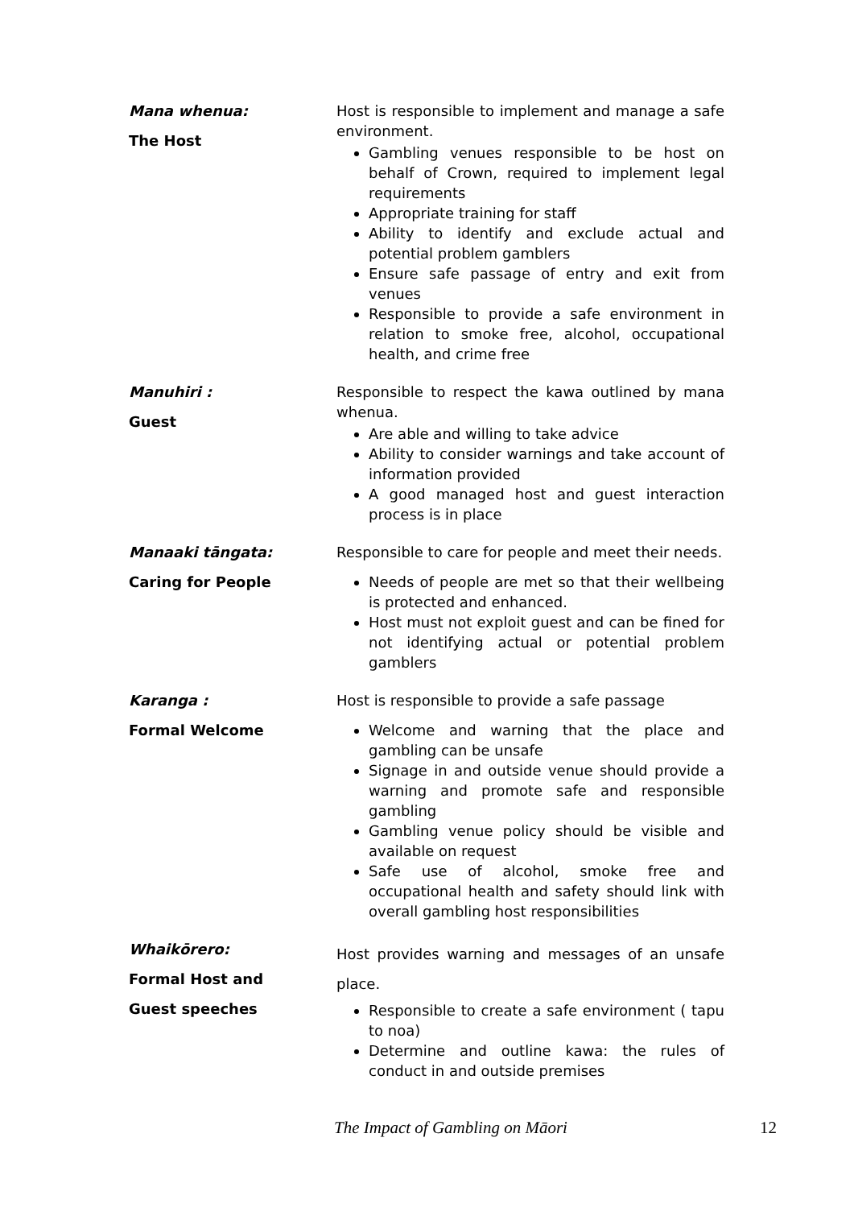| Mana whenua: The Host | Host is responsible to implement and manage a safe environment. Gambling venues responsible to be host on behalf of Crown, required to implement legal requirements Appropriate training for staff Ability to identify and exclude actual and potential problem gamblers Ensure safe passage of entry and exit from venues Responsible to provide a safe environment in relation to smoke free, alcohol, occupational health, and crime free |
| Manuhiri : Guest | Responsible to respect the kawa outlined by mana whenua. Are able and willing to take advice Ability to consider warnings and take account of information provided A good managed host and guest interaction process is in place |
| Manaaki tāngata: Caring for People | Responsible to care for people and meet their needs. Needs of people are met so that their wellbeing is protected and enhanced. Host must not exploit guest and can be fined for not identifying actual or potential problem gamblers |
| Karanga : Formal Welcome | Host is responsible to provide a safe passage Welcome and warning that the place and gambling can be unsafe Signage in and outside venue should provide a warning and promote safe and responsible gambling Gambling venue policy should be visible and available on request Safe use of alcohol, smoke free and occupational health and safety should link with overall gambling host responsibilities |
| Whaikōrero: Formal Host and Guest speeches | Host provides warning and messages of an unsafe place. Responsible to create a safe environment ( tapu to noa) Determine and outline kawa: the rules of conduct in and outside premises |
The Impact of Gambling on Māori
12